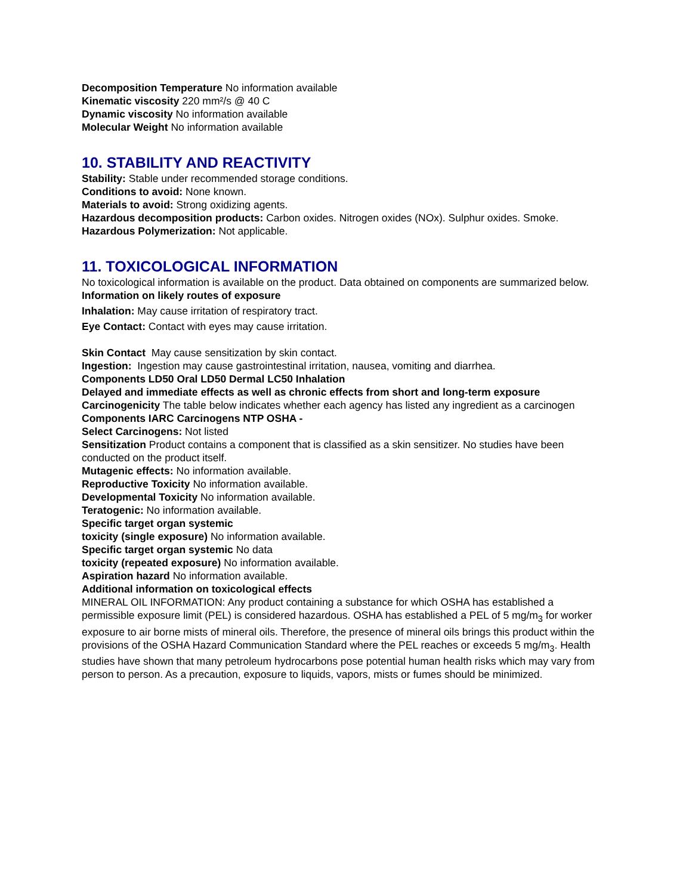Decomposition Temperature No information available
Kinematic viscosity 220 mm²/s @ 40 C
Dynamic viscosity No information available
Molecular Weight No information available
10. STABILITY AND REACTIVITY
Stability: Stable under recommended storage conditions.
Conditions to avoid: None known.
Materials to avoid: Strong oxidizing agents.
Hazardous decomposition products: Carbon oxides. Nitrogen oxides (NOx). Sulphur oxides. Smoke.
Hazardous Polymerization: Not applicable.
11. TOXICOLOGICAL INFORMATION
No toxicological information is available on the product. Data obtained on components are summarized below.
Information on likely routes of exposure
Inhalation: May cause irritation of respiratory tract.
Eye Contact: Contact with eyes may cause irritation.
Skin Contact May cause sensitization by skin contact.
Ingestion: Ingestion may cause gastrointestinal irritation, nausea, vomiting and diarrhea.
Components LD50 Oral LD50 Dermal LC50 Inhalation
Delayed and immediate effects as well as chronic effects from short and long-term exposure
Carcinogenicity The table below indicates whether each agency has listed any ingredient as a carcinogen
Components IARC Carcinogens NTP OSHA -
Select Carcinogens: Not listed
Sensitization Product contains a component that is classified as a skin sensitizer. No studies have been conducted on the product itself.
Mutagenic effects: No information available.
Reproductive Toxicity No information available.
Developmental Toxicity No information available.
Teratogenic: No information available.
Specific target organ systemic
toxicity (single exposure) No information available.
Specific target organ systemic No data
toxicity (repeated exposure) No information available.
Aspiration hazard No information available.
Additional information on toxicological effects
MINERAL OIL INFORMATION: Any product containing a substance for which OSHA has established a permissible exposure limit (PEL) is considered hazardous. OSHA has established a PEL of 5 mg/m<sub>3</sub> for worker exposure to air borne mists of mineral oils. Therefore, the presence of mineral oils brings this product within the provisions of the OSHA Hazard Communication Standard where the PEL reaches or exceeds 5 mg/m<sub>3</sub>. Health studies have shown that many petroleum hydrocarbons pose potential human health risks which may vary from person to person. As a precaution, exposure to liquids, vapors, mists or fumes should be minimized.